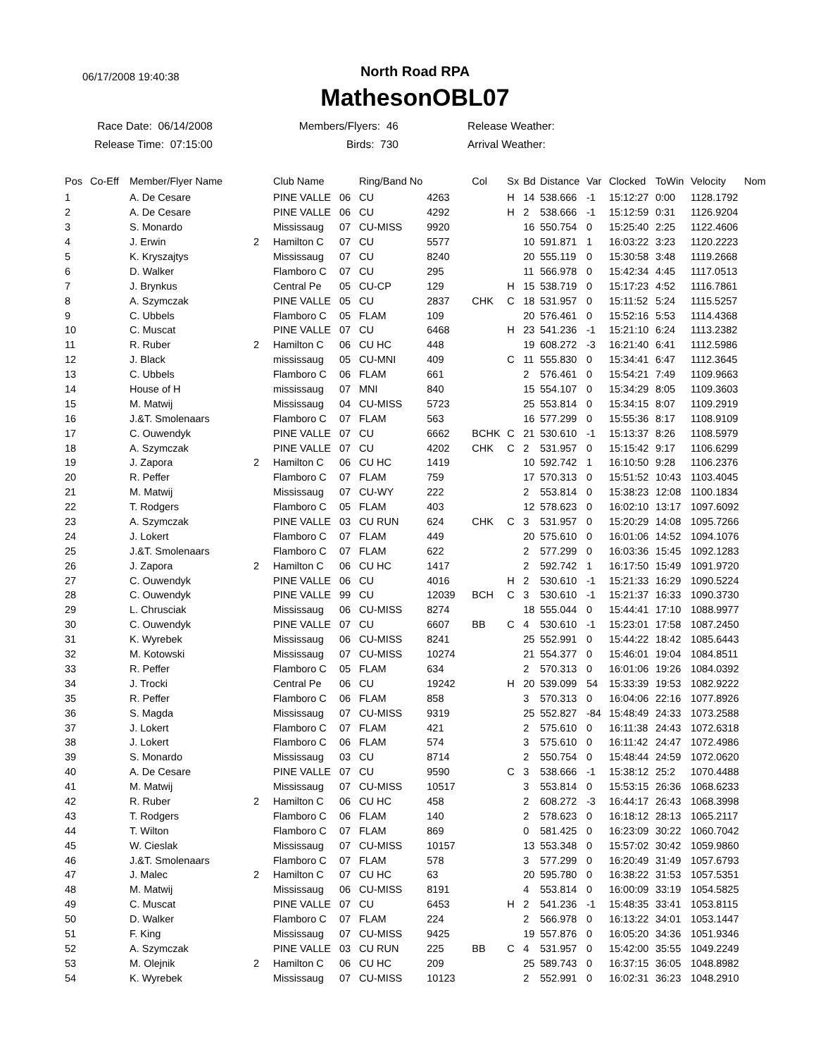06/17/2008 19:40:38
North Road RPA
MathesonOBL07
Race Date: 06/14/2008
Release Time: 07:15:00
Members/Flyers: 46
Birds: 730
Release Weather:
Arrival Weather:
| Pos | Co-Eff | Member/Flyer Name | | Club Name | | Ring/Band No | | Col | Sx | Bd | Distance | Var | Clocked | ToWin | Velocity | Nom |
| --- | --- | --- | --- | --- | --- | --- | --- | --- | --- | --- | --- | --- | --- | --- | --- | --- |
| 1 | | A. De Cesare | | PINE VALLE | 06 | CU | 4263 | | H | 14 | 538.666 | -1 | 15:12:27 | 0:00 | 1128.1792 | |
| 2 | | A. De Cesare | | PINE VALLE | 06 | CU | 4292 | | H | 2 | 538.666 | -1 | 15:12:59 | 0:31 | 1126.9204 | |
| 3 | | S. Monardo | | Mississaug | 07 | CU-MISS | 9920 | | | 16 | 550.754 | 0 | 15:25:40 | 2:25 | 1122.4606 | |
| 4 | | J. Erwin | 2 | Hamilton C | 07 | CU | 5577 | | | 10 | 591.871 | 1 | 16:03:22 | 3:23 | 1120.2223 | |
| 5 | | K. Kryszajtys | | Mississaug | 07 | CU | 8240 | | | 20 | 555.119 | 0 | 15:30:58 | 3:48 | 1119.2668 | |
| 6 | | D. Walker | | Flamboro C | 07 | CU | 295 | | | 11 | 566.978 | 0 | 15:42:34 | 4:45 | 1117.0513 | |
| 7 | | J. Brynkus | | Central Pe | 05 | CU-CP | 129 | | H | 15 | 538.719 | 0 | 15:17:23 | 4:52 | 1116.7861 | |
| 8 | | A. Szymczak | | PINE VALLE | 05 | CU | 2837 | CHK | C | 18 | 531.957 | 0 | 15:11:52 | 5:24 | 1115.5257 | |
| 9 | | C. Ubbels | | Flamboro C | 05 | FLAM | 109 | | | 20 | 576.461 | 0 | 15:52:16 | 5:53 | 1114.4368 | |
| 10 | | C. Muscat | | PINE VALLE | 07 | CU | 6468 | | H | 23 | 541.236 | -1 | 15:21:10 | 6:24 | 1113.2382 | |
| 11 | | R. Ruber | 2 | Hamilton C | 06 | CU HC | 448 | | | 19 | 608.272 | -3 | 16:21:40 | 6:41 | 1112.5986 | |
| 12 | | J. Black | | mississaug | 05 | CU-MNI | 409 | | C | 11 | 555.830 | 0 | 15:34:41 | 6:47 | 1112.3645 | |
| 13 | | C. Ubbels | | Flamboro C | 06 | FLAM | 661 | | | 2 | 576.461 | 0 | 15:54:21 | 7:49 | 1109.9663 | |
| 14 | | House of H | | mississaug | 07 | MNI | 840 | | | 15 | 554.107 | 0 | 15:34:29 | 8:05 | 1109.3603 | |
| 15 | | M. Matwij | | Mississaug | 04 | CU-MISS | 5723 | | | 25 | 553.814 | 0 | 15:34:15 | 8:07 | 1109.2919 | |
| 16 | | J.&T. Smolenaars | | Flamboro C | 07 | FLAM | 563 | | | 16 | 577.299 | 0 | 15:55:36 | 8:17 | 1108.9109 | |
| 17 | | C. Ouwendyk | | PINE VALLE | 07 | CU | 6662 | BCHK | C | 21 | 530.610 | -1 | 15:13:37 | 8:26 | 1108.5979 | |
| 18 | | A. Szymczak | | PINE VALLE | 07 | CU | 4202 | CHK | C | 2 | 531.957 | 0 | 15:15:42 | 9:17 | 1106.6299 | |
| 19 | | J. Zapora | 2 | Hamilton C | 06 | CU HC | 1419 | | | 10 | 592.742 | 1 | 16:10:50 | 9:28 | 1106.2376 | |
| 20 | | R. Peffer | | Flamboro C | 07 | FLAM | 759 | | | 17 | 570.313 | 0 | 15:51:52 | 10:43 | 1103.4045 | |
| 21 | | M. Matwij | | Mississaug | 07 | CU-WY | 222 | | | 2 | 553.814 | 0 | 15:38:23 | 12:08 | 1100.1834 | |
| 22 | | T. Rodgers | | Flamboro C | 05 | FLAM | 403 | | | 12 | 578.623 | 0 | 16:02:10 | 13:17 | 1097.6092 | |
| 23 | | A. Szymczak | | PINE VALLE | 03 | CU RUN | 624 | CHK | C | 3 | 531.957 | 0 | 15:20:29 | 14:08 | 1095.7266 | |
| 24 | | J. Lokert | | Flamboro C | 07 | FLAM | 449 | | | 20 | 575.610 | 0 | 16:01:06 | 14:52 | 1094.1076 | |
| 25 | | J.&T. Smolenaars | | Flamboro C | 07 | FLAM | 622 | | | 2 | 577.299 | 0 | 16:03:36 | 15:45 | 1092.1283 | |
| 26 | | J. Zapora | 2 | Hamilton C | 06 | CU HC | 1417 | | | 2 | 592.742 | 1 | 16:17:50 | 15:49 | 1091.9720 | |
| 27 | | C. Ouwendyk | | PINE VALLE | 06 | CU | 4016 | | H | 2 | 530.610 | -1 | 15:21:33 | 16:29 | 1090.5224 | |
| 28 | | C. Ouwendyk | | PINE VALLE | 99 | CU | 12039 | BCH | C | 3 | 530.610 | -1 | 15:21:37 | 16:33 | 1090.3730 | |
| 29 | | L. Chrusciak | | Mississaug | 06 | CU-MISS | 8274 | | | 18 | 555.044 | 0 | 15:44:41 | 17:10 | 1088.9977 | |
| 30 | | C. Ouwendyk | | PINE VALLE | 07 | CU | 6607 | BB | C | 4 | 530.610 | -1 | 15:23:01 | 17:58 | 1087.2450 | |
| 31 | | K. Wyrebek | | Mississaug | 06 | CU-MISS | 8241 | | | 25 | 552.991 | 0 | 15:44:22 | 18:42 | 1085.6443 | |
| 32 | | M. Kotowski | | Mississaug | 07 | CU-MISS | 10274 | | | 21 | 554.377 | 0 | 15:46:01 | 19:04 | 1084.8511 | |
| 33 | | R. Peffer | | Flamboro C | 05 | FLAM | 634 | | | 2 | 570.313 | 0 | 16:01:06 | 19:26 | 1084.0392 | |
| 34 | | J. Trocki | | Central Pe | 06 | CU | 19242 | | H | 20 | 539.099 | 54 | 15:33:39 | 19:53 | 1082.9222 | |
| 35 | | R. Peffer | | Flamboro C | 06 | FLAM | 858 | | | 3 | 570.313 | 0 | 16:04:06 | 22:16 | 1077.8926 | |
| 36 | | S. Magda | | Mississaug | 07 | CU-MISS | 9319 | | | 25 | 552.827 | -84 | 15:48:49 | 24:33 | 1073.2588 | |
| 37 | | J. Lokert | | Flamboro C | 07 | FLAM | 421 | | | 2 | 575.610 | 0 | 16:11:38 | 24:43 | 1072.6318 | |
| 38 | | J. Lokert | | Flamboro C | 06 | FLAM | 574 | | | 3 | 575.610 | 0 | 16:11:42 | 24:47 | 1072.4986 | |
| 39 | | S. Monardo | | Mississaug | 03 | CU | 8714 | | | 2 | 550.754 | 0 | 15:48:44 | 24:59 | 1072.0620 | |
| 40 | | A. De Cesare | | PINE VALLE | 07 | CU | 9590 | | C | 3 | 538.666 | -1 | 15:38:12 | 25:2 | 1070.4488 | |
| 41 | | M. Matwij | | Mississaug | 07 | CU-MISS | 10517 | | | 3 | 553.814 | 0 | 15:53:15 | 26:36 | 1068.6233 | |
| 42 | | R. Ruber | 2 | Hamilton C | 06 | CU HC | 458 | | | 2 | 608.272 | -3 | 16:44:17 | 26:43 | 1068.3998 | |
| 43 | | T. Rodgers | | Flamboro C | 06 | FLAM | 140 | | | 2 | 578.623 | 0 | 16:18:12 | 28:13 | 1065.2117 | |
| 44 | | T. Wilton | | Flamboro C | 07 | FLAM | 869 | | | 0 | 581.425 | 0 | 16:23:09 | 30:22 | 1060.7042 | |
| 45 | | W. Cieslak | | Mississaug | 07 | CU-MISS | 10157 | | | 13 | 553.348 | 0 | 15:57:02 | 30:42 | 1059.9860 | |
| 46 | | J.&T. Smolenaars | | Flamboro C | 07 | FLAM | 578 | | | 3 | 577.299 | 0 | 16:20:49 | 31:49 | 1057.6793 | |
| 47 | | J. Malec | 2 | Hamilton C | 07 | CU HC | 63 | | | 20 | 595.780 | 0 | 16:38:22 | 31:53 | 1057.5351 | |
| 48 | | M. Matwij | | Mississaug | 06 | CU-MISS | 8191 | | | 4 | 553.814 | 0 | 16:00:09 | 33:19 | 1054.5825 | |
| 49 | | C. Muscat | | PINE VALLE | 07 | CU | 6453 | | H | 2 | 541.236 | -1 | 15:48:35 | 33:41 | 1053.8115 | |
| 50 | | D. Walker | | Flamboro C | 07 | FLAM | 224 | | | 2 | 566.978 | 0 | 16:13:22 | 34:01 | 1053.1447 | |
| 51 | | F. King | | Mississaug | 07 | CU-MISS | 9425 | | | 19 | 557.876 | 0 | 16:05:20 | 34:36 | 1051.9346 | |
| 52 | | A. Szymczak | | PINE VALLE | 03 | CU RUN | 225 | BB | C | 4 | 531.957 | 0 | 15:42:00 | 35:55 | 1049.2249 | |
| 53 | | M. Olejnik | 2 | Hamilton C | 06 | CU HC | 209 | | | 25 | 589.743 | 0 | 16:37:15 | 36:05 | 1048.8982 | |
| 54 | | K. Wyrebek | | Mississaug | 07 | CU-MISS | 10123 | | | 2 | 552.991 | 0 | 16:02:31 | 36:23 | 1048.2910 | |